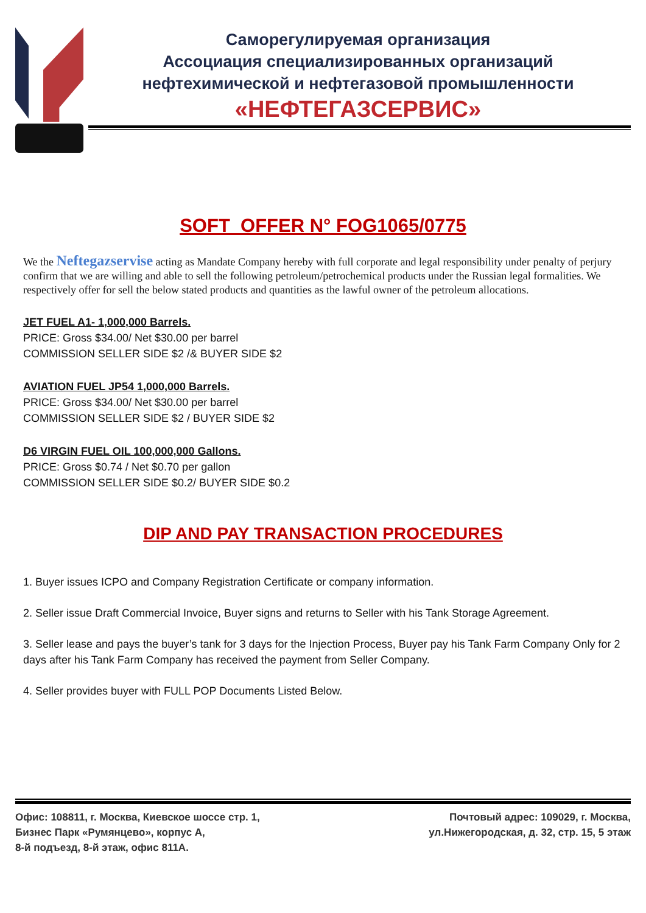Саморегулируемая организация
Ассоциация специализированных организаций
нефтехимической и нефтегазовой промышленности
«НЕФТЕГАЗСЕРВИС»
SOFT OFFER N° FOG1065/0775
We the Neftegazservise acting as Mandate Company hereby with full corporate and legal responsibility under penalty of perjury confirm that we are willing and able to sell the following petroleum/petrochemical products under the Russian legal formalities. We respectively offer for sell the below stated products and quantities as the lawful owner of the petroleum allocations.
JET FUEL A1- 1,000,000 Barrels.
PRICE: Gross $34.00/ Net $30.00 per barrel
COMMISSION SELLER SIDE $2 /& BUYER SIDE $2
AVIATION FUEL JP54 1,000,000 Barrels.
PRICE: Gross $34.00/ Net $30.00 per barrel
COMMISSION SELLER SIDE $2 / BUYER SIDE $2
D6 VIRGIN FUEL OIL 100,000,000 Gallons.
PRICE: Gross $0.74 / Net $0.70 per gallon
COMMISSION SELLER SIDE $0.2/ BUYER SIDE $0.2
DIP AND PAY TRANSACTION PROCEDURES
1. Buyer issues ICPO and Company Registration Certificate or company information.
2. Seller issue Draft Commercial Invoice, Buyer signs and returns to Seller with his Tank Storage Agreement.
3. Seller lease and pays the buyer’s tank for 3 days for the Injection Process, Buyer pay his Tank Farm Company Only for 2 days after his Tank Farm Company has received the payment from Seller Company.
4. Seller provides buyer with FULL POP Documents Listed Below.
Офис: 108811, г. Москва, Киевское шоссе стр. 1,
Бизнес Парк «Румянцево», корпус А,
8-й подъезд, 8-й этаж, офис 811А.
Почтовый адрес: 109029, г. Москва,
ул.Нижегородская, д. 32, стр. 15, 5 этаж